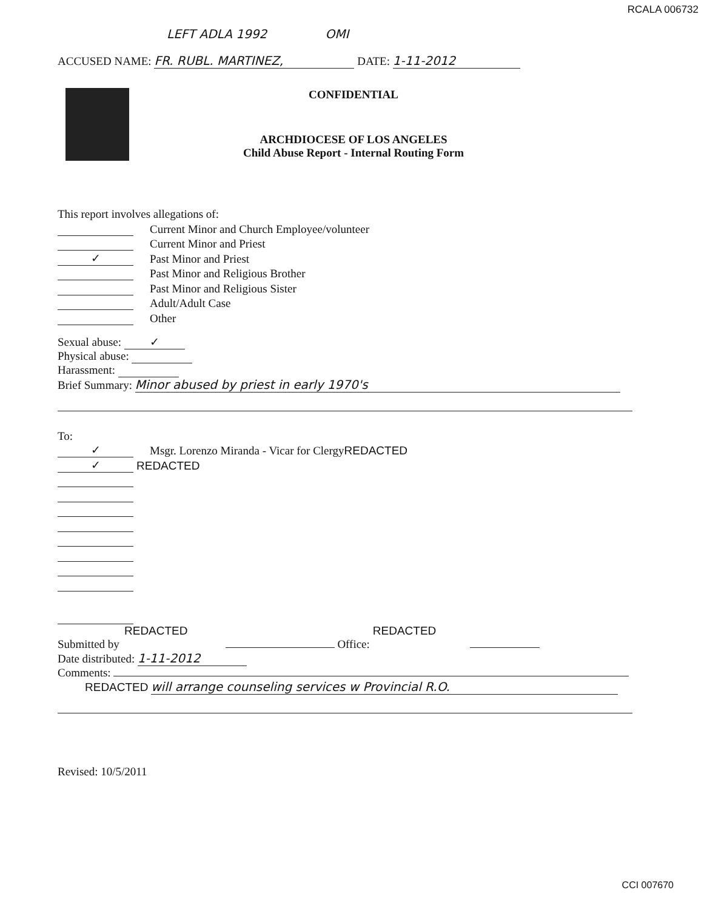RCALA 006732
LEFT ADLA 1992 OMI
ACCUSED NAME: FR. RUBL. MARTINEZ, DATE: 1-11-2012
CONFIDENTIAL
ARCHDIOCESE OF LOS ANGELES
Child Abuse Report - Internal Routing Form
This report involves allegations of:
Current Minor and Church Employee/volunteer
Current Minor and Priest
✓ Past Minor and Priest
Past Minor and Religious Brother
Past Minor and Religious Sister
Adult/Adult Case
Other
Sexual abuse: ✓
Physical abuse:
Harassment:
Brief Summary: Minor abused by priest in early 1970's
To:
✓ Msgr. Lorenzo Miranda - Vicar for Clergy REDACTED
✓ REDACTED
REDACTED REDACTED
Submitted by Office:
Date distributed: 1-11-2012
Comments:
REDACTED will arrange counseling services w Provincial R.O.
Revised: 10/5/2011
CCI 007670